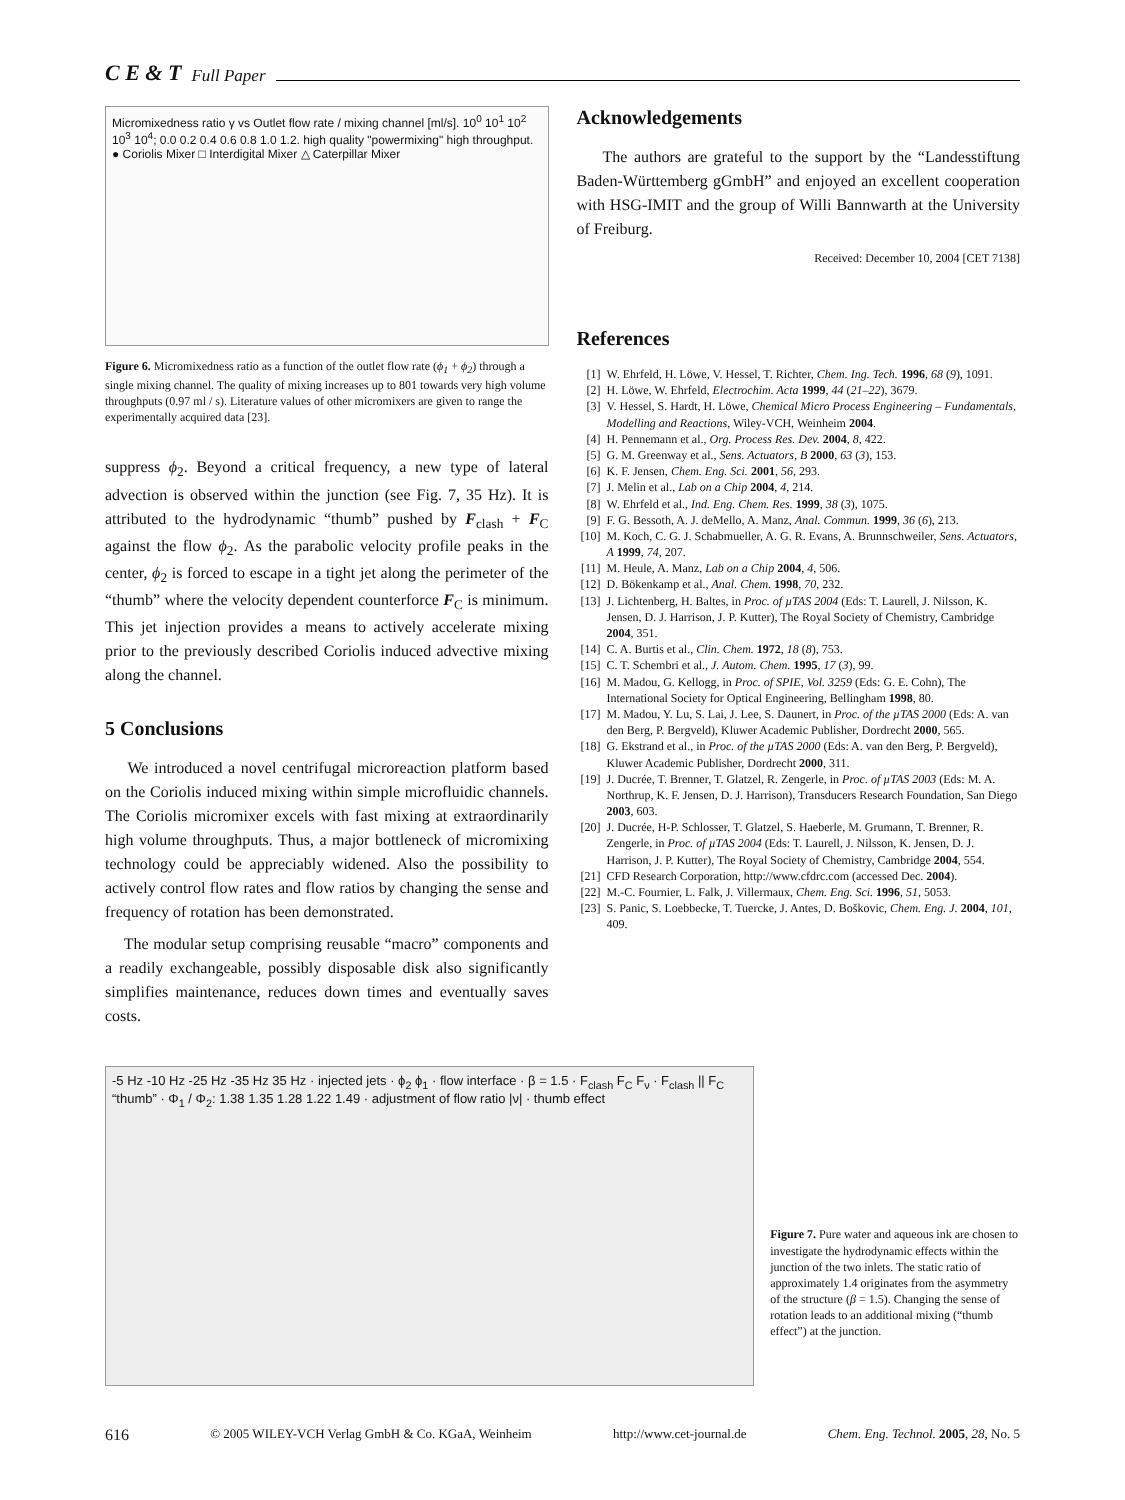C E & T Full Paper
Micromixedness ratio γ vs Outlet flow rate / mixing channel [ml/s]. 10<sup>0</sup> 10<sup>1</sup> 10<sup>2</sup> 10<sup>3</sup> 10<sup>4</sup>; 0.0 0.2 0.4 0.6 0.8 1.0 1.2. high quality "powermixing" high throughput. ● Coriolis Mixer □ Interdigital Mixer △ Caterpillar Mixer
Figure 6. Micromixedness ratio as a function of the outlet flow rate (ϕ<sub>1</sub> + ϕ<sub>2</sub>) through a single mixing channel. The quality of mixing increases up to 801 towards very high volume throughputs (0.97 ml / s). Literature values of other micromixers are given to range the experimentally acquired data [23].
suppress ϕ<sub>2</sub>. Beyond a critical frequency, a new type of lateral advection is observed within the junction (see Fig. 7, 35 Hz). It is attributed to the hydrodynamic “thumb” pushed by F<sub>clash</sub> + F<sub>C</sub> against the flow ϕ<sub>2</sub>. As the parabolic velocity profile peaks in the center, ϕ<sub>2</sub> is forced to escape in a tight jet along the perimeter of the “thumb” where the velocity dependent counterforce F<sub>C</sub> is minimum. This jet injection provides a means to actively accelerate mixing prior to the previously described Coriolis induced advective mixing along the channel.
5 Conclusions
We introduced a novel centrifugal microreaction platform based on the Coriolis induced mixing within simple microfluidic channels. The Coriolis micromixer excels with fast mixing at extraordinarily high volume throughputs. Thus, a major bottleneck of micromixing technology could be appreciably widened. Also the possibility to actively control flow rates and flow ratios by changing the sense and frequency of rotation has been demonstrated.
The modular setup comprising reusable “macro” components and a readily exchangeable, possibly disposable disk also significantly simplifies maintenance, reduces down times and eventually saves costs.
Acknowledgements
The authors are grateful to the support by the “Landesstiftung Baden-Württemberg gGmbH” and enjoyed an excellent cooperation with HSG-IMIT and the group of Willi Bannwarth at the University of Freiburg.
Received: December 10, 2004 [CET 7138]
References
[1] W. Ehrfeld, H. Löwe, V. Hessel, T. Richter, Chem. Ing. Tech. 1996, 68 (9), 1091.
[2] H. Löwe, W. Ehrfeld, Electrochim. Acta 1999, 44 (21–22), 3679.
[3] V. Hessel, S. Hardt, H. Löwe, Chemical Micro Process Engineering – Fundamentals, Modelling and Reactions, Wiley-VCH, Weinheim 2004.
[4] H. Pennemann et al., Org. Process Res. Dev. 2004, 8, 422.
[5] G. M. Greenway et al., Sens. Actuators, B 2000, 63 (3), 153.
[6] K. F. Jensen, Chem. Eng. Sci. 2001, 56, 293.
[7] J. Melin et al., Lab on a Chip 2004, 4, 214.
[8] W. Ehrfeld et al., Ind. Eng. Chem. Res. 1999, 38 (3), 1075.
[9] F. G. Bessoth, A. J. deMello, A. Manz, Anal. Commun. 1999, 36 (6), 213.
[10] M. Koch, C. G. J. Schabmueller, A. G. R. Evans, A. Brunnschweiler, Sens. Actuators, A 1999, 74, 207.
[11] M. Heule, A. Manz, Lab on a Chip 2004, 4, 506.
[12] D. Bökenkamp et al., Anal. Chem. 1998, 70, 232.
[13] J. Lichtenberg, H. Baltes, in Proc. of µTAS 2004 (Eds: T. Laurell, J. Nilsson, K. Jensen, D. J. Harrison, J. P. Kutter), The Royal Society of Chemistry, Cambridge 2004, 351.
[14] C. A. Burtis et al., Clin. Chem. 1972, 18 (8), 753.
[15] C. T. Schembri et al., J. Autom. Chem. 1995, 17 (3), 99.
[16] M. Madou, G. Kellogg, in Proc. of SPIE, Vol. 3259 (Eds: G. E. Cohn), The International Society for Optical Engineering, Bellingham 1998, 80.
[17] M. Madou, Y. Lu, S. Lai, J. Lee, S. Daunert, in Proc. of the µTAS 2000 (Eds: A. van den Berg, P. Bergveld), Kluwer Academic Publisher, Dordrecht 2000, 565.
[18] G. Ekstrand et al., in Proc. of the µTAS 2000 (Eds: A. van den Berg, P. Bergveld), Kluwer Academic Publisher, Dordrecht 2000, 311.
[19] J. Ducrée, T. Brenner, T. Glatzel, R. Zengerle, in Proc. of µTAS 2003 (Eds: M. A. Northrup, K. F. Jensen, D. J. Harrison), Transducers Research Foundation, San Diego 2003, 603.
[20] J. Ducrée, H-P. Schlosser, T. Glatzel, S. Haeberle, M. Grumann, T. Brenner, R. Zengerle, in Proc. of µTAS 2004 (Eds: T. Laurell, J. Nilsson, K. Jensen, D. J. Harrison, J. P. Kutter), The Royal Society of Chemistry, Cambridge 2004, 554.
[21] CFD Research Corporation, http://www.cfdrc.com (accessed Dec. 2004).
[22] M.-C. Fournier, L. Falk, J. Villermaux, Chem. Eng. Sci. 1996, 51, 5053.
[23] S. Panic, S. Loebbecke, T. Tuercke, J. Antes, D. Boškovic, Chem. Eng. J. 2004, 101, 409.
-5 Hz -10 Hz -25 Hz -35 Hz 35 Hz · injected jets · ϕ<sub>2</sub> ϕ<sub>1</sub> · flow interface · β = 1.5 · F<sub>clash</sub> F<sub>C</sub> F<sub>ν</sub> · F<sub>clash</sub> || F<sub>C</sub> “thumb” · Φ<sub>1</sub> / Φ<sub>2</sub>: 1.38 1.35 1.28 1.22 1.49 · adjustment of flow ratio |ν| · thumb effect
Figure 7. Pure water and aqueous ink are chosen to investigate the hydrodynamic effects within the junction of the two inlets. The static ratio of approximately 1.4 originates from the asymmetry of the structure (β = 1.5). Changing the sense of rotation leads to an additional mixing (“thumb effect”) at the junction.
616 © 2005 WILEY-VCH Verlag GmbH & Co. KGaA, Weinheim http://www.cet-journal.de Chem. Eng. Technol. 2005, 28, No. 5